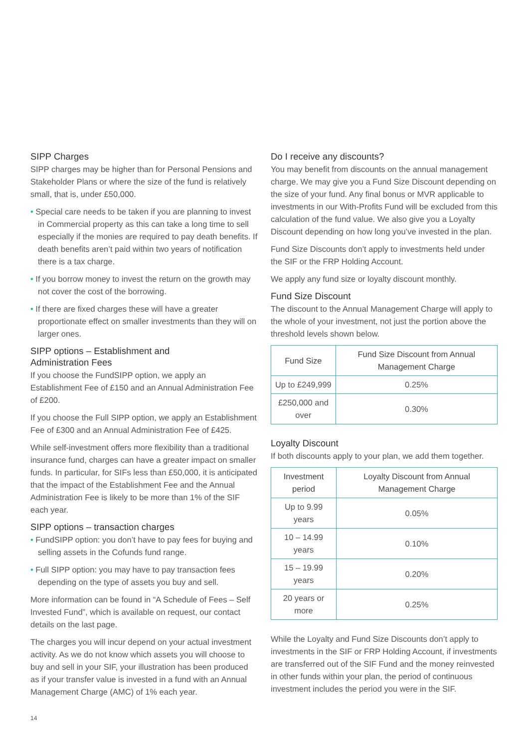SIPP Charges
SIPP charges may be higher than for Personal Pensions and Stakeholder Plans or where the size of the fund is relatively small, that is, under £50,000.
• Special care needs to be taken if you are planning to invest in Commercial property as this can take a long time to sell especially if the monies are required to pay death benefits. If death benefits aren’t paid within two years of notification there is a tax charge.
• If you borrow money to invest the return on the growth may not cover the cost of the borrowing.
• If there are fixed charges these will have a greater proportionate effect on smaller investments than they will on larger ones.
SIPP options – Establishment and
Administration Fees
If you choose the FundSIPP option, we apply an Establishment Fee of £150 and an Annual Administration Fee of £200.
If you choose the Full SIPP option, we apply an Establishment Fee of £300 and an Annual Administration Fee of £425.
While self-investment offers more flexibility than a traditional insurance fund, charges can have a greater impact on smaller funds. In particular, for SIFs less than £50,000, it is anticipated that the impact of the Establishment Fee and the Annual Administration Fee is likely to be more than 1% of the SIF each year.
SIPP options – transaction charges
• FundSIPP option: you don’t have to pay fees for buying and selling assets in the Cofunds fund range.
• Full SIPP option: you may have to pay transaction fees depending on the type of assets you buy and sell.
More information can be found in “A Schedule of Fees – Self Invested Fund”, which is available on request, our contact details on the last page.
The charges you will incur depend on your actual investment activity. As we do not know which assets you will choose to buy and sell in your SIF, your illustration has been produced as if your transfer value is invested in a fund with an Annual Management Charge (AMC) of 1% each year.
Do I receive any discounts?
You may benefit from discounts on the annual management charge. We may give you a Fund Size Discount depending on the size of your fund. Any final bonus or MVR applicable to investments in our With-Profits Fund will be excluded from this calculation of the fund value. We also give you a Loyalty Discount depending on how long you’ve invested in the plan.
Fund Size Discounts don’t apply to investments held under the SIF or the FRP Holding Account.
We apply any fund size or loyalty discount monthly.
Fund Size Discount
The discount to the Annual Management Charge will apply to the whole of your investment, not just the portion above the threshold levels shown below.
| Fund Size | Fund Size Discount from Annual Management Charge |
| --- | --- |
| Up to £249,999 | 0.25% |
| £250,000 and over | 0.30% |
Loyalty Discount
If both discounts apply to your plan, we add them together.
| Investment period | Loyalty Discount from Annual Management Charge |
| --- | --- |
| Up to 9.99 years | 0.05% |
| 10 – 14.99 years | 0.10% |
| 15 – 19.99 years | 0.20% |
| 20 years or more | 0.25% |
While the Loyalty and Fund Size Discounts don’t apply to investments in the SIF or FRP Holding Account, if investments are transferred out of the SIF Fund and the money reinvested in other funds within your plan, the period of continuous investment includes the period you were in the SIF.
14